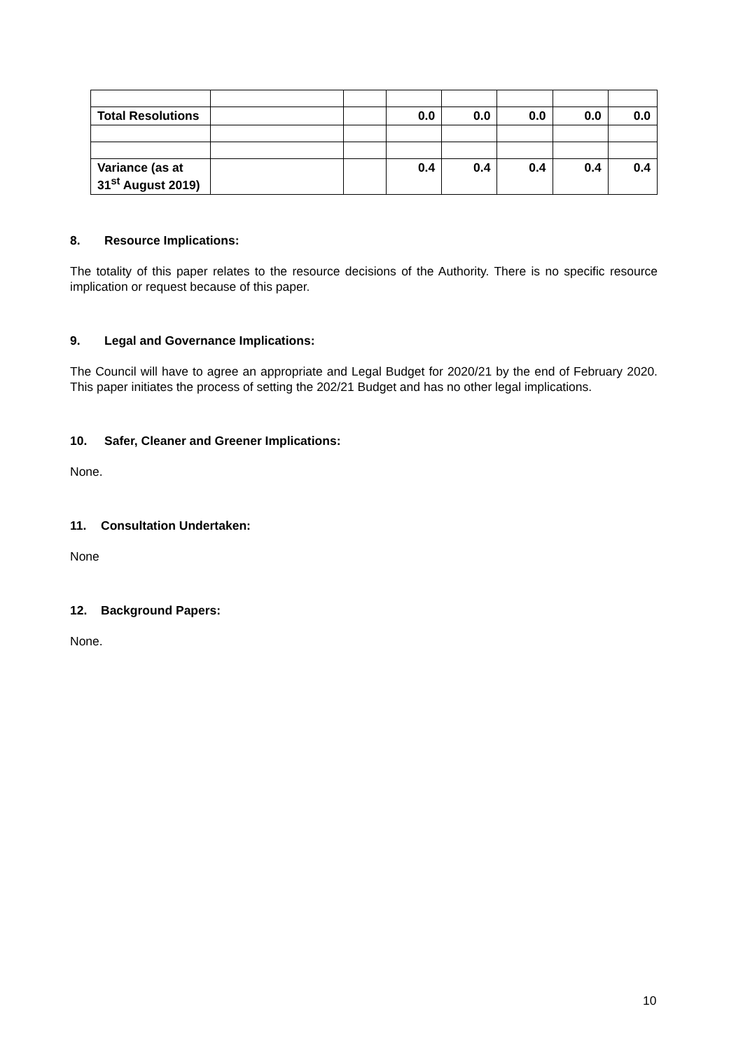| Total Resolutions | | | 0.0 | 0.0 | 0.0 | 0.0 | 0.0 |
| Variance (as at 31<sup>st</sup> August 2019) | | | 0.4 | 0.4 | 0.4 | 0.4 | 0.4 |
8. Resource Implications:
The totality of this paper relates to the resource decisions of the Authority. There is no specific resource implication or request because of this paper.
9. Legal and Governance Implications:
The Council will have to agree an appropriate and Legal Budget for 2020/21 by the end of February 2020. This paper initiates the process of setting the 202/21 Budget and has no other legal implications.
10. Safer, Cleaner and Greener Implications:
None.
11. Consultation Undertaken:
None
12. Background Papers:
None.
10